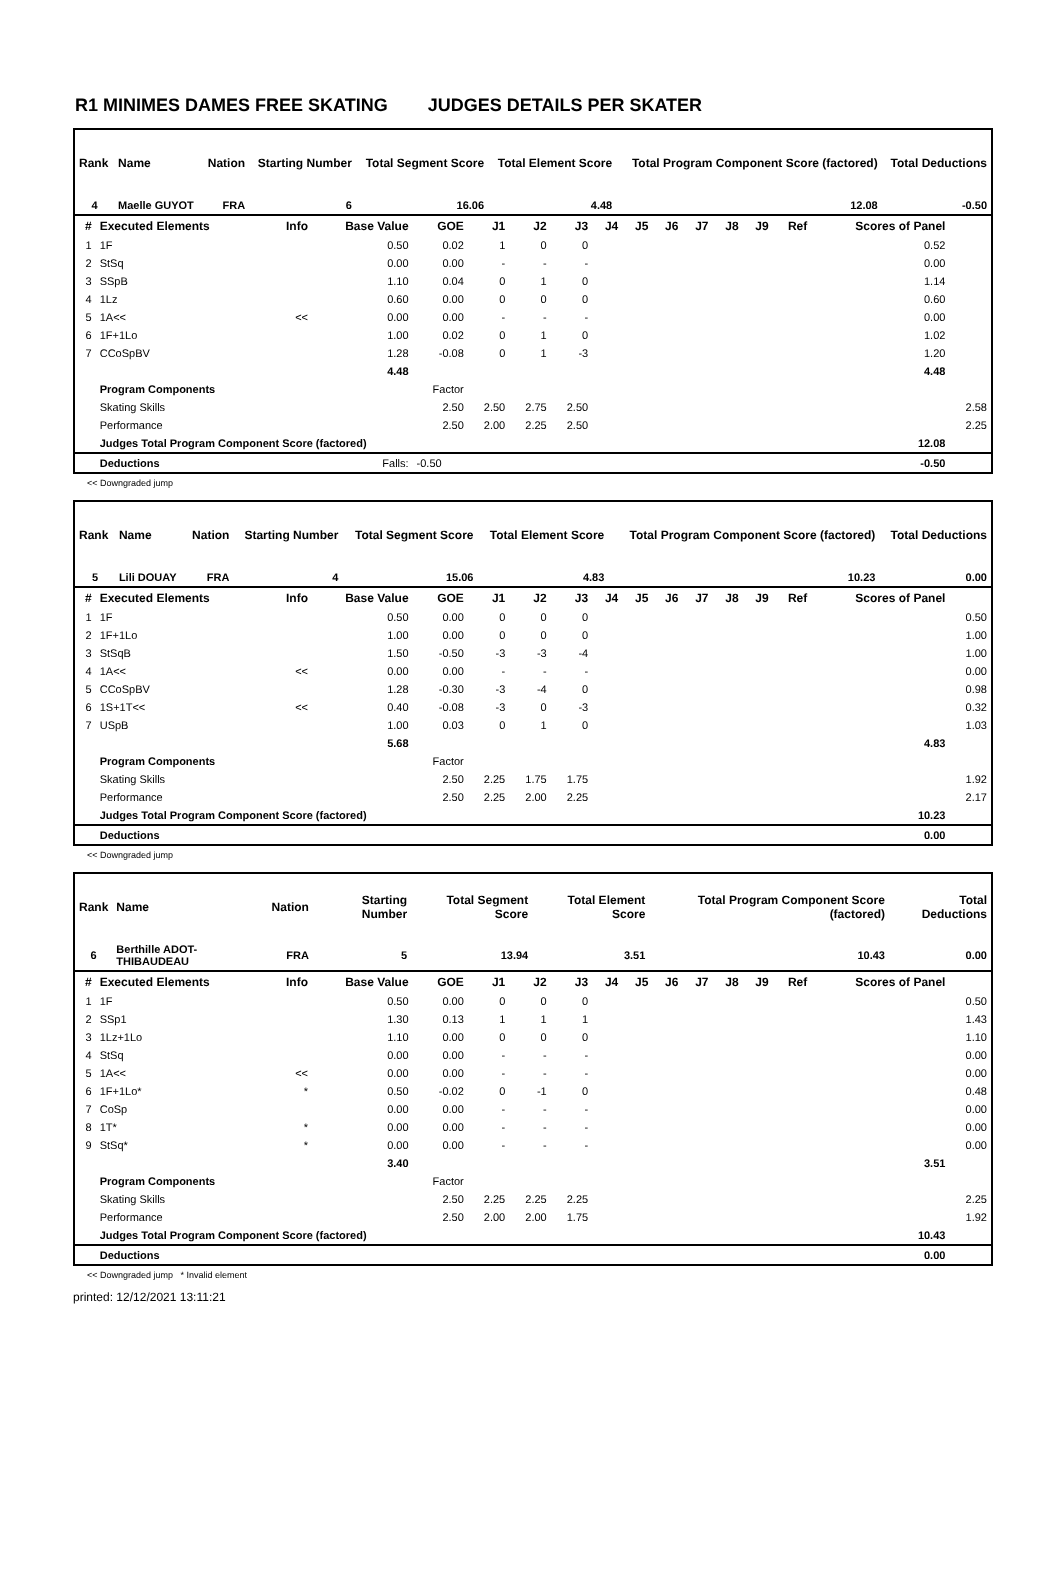R1 MINIMES DAMES FREE SKATING JUDGES DETAILS PER SKATER
| Rank | Name | Nation | Starting Number | Total Segment Score | Total Element Score | Total Program Component Score (factored) | Total Deductions |
| --- | --- | --- | --- | --- | --- | --- | --- |
| 4 | Maelle GUYOT | FRA | 6 | 16.06 | 4.48 | 12.08 | -0.50 |
| # | Executed Elements | Info | Base Value | GOE | J1 | J2 | J3 | J4 | J5 | J6 | J7 | J8 | J9 | Ref | Scores of Panel | |
| --- | --- | --- | --- | --- | --- | --- | --- | --- | --- | --- | --- | --- | --- | --- | --- | --- |
| 1 | 1F | | 0.50 | 0.02 | 1 | 0 | 0 | | | | | | | | 0.52 | |
| 2 | StSq | | 0.00 | 0.00 | - | - | - | | | | | | | | 0.00 | |
| 3 | SSpB | | 1.10 | 0.04 | 0 | 1 | 0 | | | | | | | | 1.14 | |
| 4 | 1Lz | | 0.60 | 0.00 | 0 | 0 | 0 | | | | | | | | 0.60 | |
| 5 | 1A<< | << | 0.00 | 0.00 | - | - | - | | | | | | | | 0.00 | |
| 6 | 1F+1Lo | | 1.00 | 0.02 | 0 | 1 | 0 | | | | | | | | 1.02 | |
| 7 | CCoSpBV | | 1.28 | -0.08 | 0 | 1 | -3 | | | | | | | | 1.20 | |
| | | | 4.48 | | | | | | | | | | | | 4.48 | |
| | Program Components | | | Factor | | | | | | | | | | | | |
| | Skating Skills | | | 2.50 | 2.50 | 2.75 | 2.50 | | | | | | | | | 2.58 |
| | Performance | | | 2.50 | 2.00 | 2.25 | 2.50 | | | | | | | | | 2.25 |
| | Judges Total Program Component Score (factored) | | | | | | | | | | | | | | 12.08 | |
| | Deductions | Falls: | | -0.50 | | | | | | | | | | | -0.50 | |
<< Downgraded jump
| Rank | Name | Nation | Starting Number | Total Segment Score | Total Element Score | Total Program Component Score (factored) | Total Deductions |
| --- | --- | --- | --- | --- | --- | --- | --- |
| 5 | Lili DOUAY | FRA | 4 | 15.06 | 4.83 | 10.23 | 0.00 |
| # | Executed Elements | Info | Base Value | GOE | J1 | J2 | J3 | J4 | J5 | J6 | J7 | J8 | J9 | Ref | Scores of Panel | |
| --- | --- | --- | --- | --- | --- | --- | --- | --- | --- | --- | --- | --- | --- | --- | --- | --- |
| 1 | 1F | | 0.50 | 0.00 | 0 | 0 | 0 | | | | | | | | | 0.50 |
| 2 | 1F+1Lo | | 1.00 | 0.00 | 0 | 0 | 0 | | | | | | | | | 1.00 |
| 3 | StSqB | | 1.50 | -0.50 | -3 | -3 | -4 | | | | | | | | | 1.00 |
| 4 | 1A<< | << | 0.00 | 0.00 | - | - | - | | | | | | | | | 0.00 |
| 5 | CCoSpBV | | 1.28 | -0.30 | -3 | -4 | 0 | | | | | | | | | 0.98 |
| 6 | 1S+1T<< | << | 0.40 | -0.08 | -3 | 0 | -3 | | | | | | | | | 0.32 |
| 7 | USpB | | 1.00 | 0.03 | 0 | 1 | 0 | | | | | | | | | 1.03 |
| | | | 5.68 | | | | | | | | | | | | 4.83 | |
| | Program Components | | | Factor | | | | | | | | | | | | |
| | Skating Skills | | | 2.50 | 2.25 | 1.75 | 1.75 | | | | | | | | | 1.92 |
| | Performance | | | 2.50 | 2.25 | 2.00 | 2.25 | | | | | | | | | 2.17 |
| | Judges Total Program Component Score (factored) | | | | | | | | | | | | | | 10.23 | |
| | Deductions | | | | | | | | | | | | | | 0.00 | |
<< Downgraded jump
| Rank | Name | Nation | Starting Number | Total Segment Score | Total Element Score | Total Program Component Score (factored) | Total Deductions |
| --- | --- | --- | --- | --- | --- | --- | --- |
| 6 | Berthille ADOT-THIBAUDEAU | FRA | 5 | 13.94 | 3.51 | 10.43 | 0.00 |
| # | Executed Elements | Info | Base Value | GOE | J1 | J2 | J3 | J4 | J5 | J6 | J7 | J8 | J9 | Ref | Scores of Panel | |
| --- | --- | --- | --- | --- | --- | --- | --- | --- | --- | --- | --- | --- | --- | --- | --- | --- |
| 1 | 1F | | 0.50 | 0.00 | 0 | 0 | 0 | | | | | | | | | 0.50 |
| 2 | SSp1 | | 1.30 | 0.13 | 1 | 1 | 1 | | | | | | | | | 1.43 |
| 3 | 1Lz+1Lo | | 1.10 | 0.00 | 0 | 0 | 0 | | | | | | | | | 1.10 |
| 4 | StSq | | 0.00 | 0.00 | - | - | - | | | | | | | | | 0.00 |
| 5 | 1A<< | << | 0.00 | 0.00 | - | - | - | | | | | | | | | 0.00 |
| 6 | 1F+1Lo* | * | 0.50 | -0.02 | 0 | -1 | 0 | | | | | | | | | 0.48 |
| 7 | CoSp | | 0.00 | 0.00 | - | - | - | | | | | | | | | 0.00 |
| 8 | 1T* | * | 0.00 | 0.00 | - | - | - | | | | | | | | | 0.00 |
| 9 | StSq* | * | 0.00 | 0.00 | - | - | - | | | | | | | | | 0.00 |
| | | | 3.40 | | | | | | | | | | | | 3.51 | |
| | Program Components | | | Factor | | | | | | | | | | | | |
| | Skating Skills | | | 2.50 | 2.25 | 2.25 | 2.25 | | | | | | | | | 2.25 |
| | Performance | | | 2.50 | 2.00 | 2.00 | 1.75 | | | | | | | | | 1.92 |
| | Judges Total Program Component Score (factored) | | | | | | | | | | | | | | 10.43 | |
| | Deductions | | | | | | | | | | | | | | 0.00 | |
<< Downgraded jump * Invalid element
printed: 12/12/2021 13:11:21